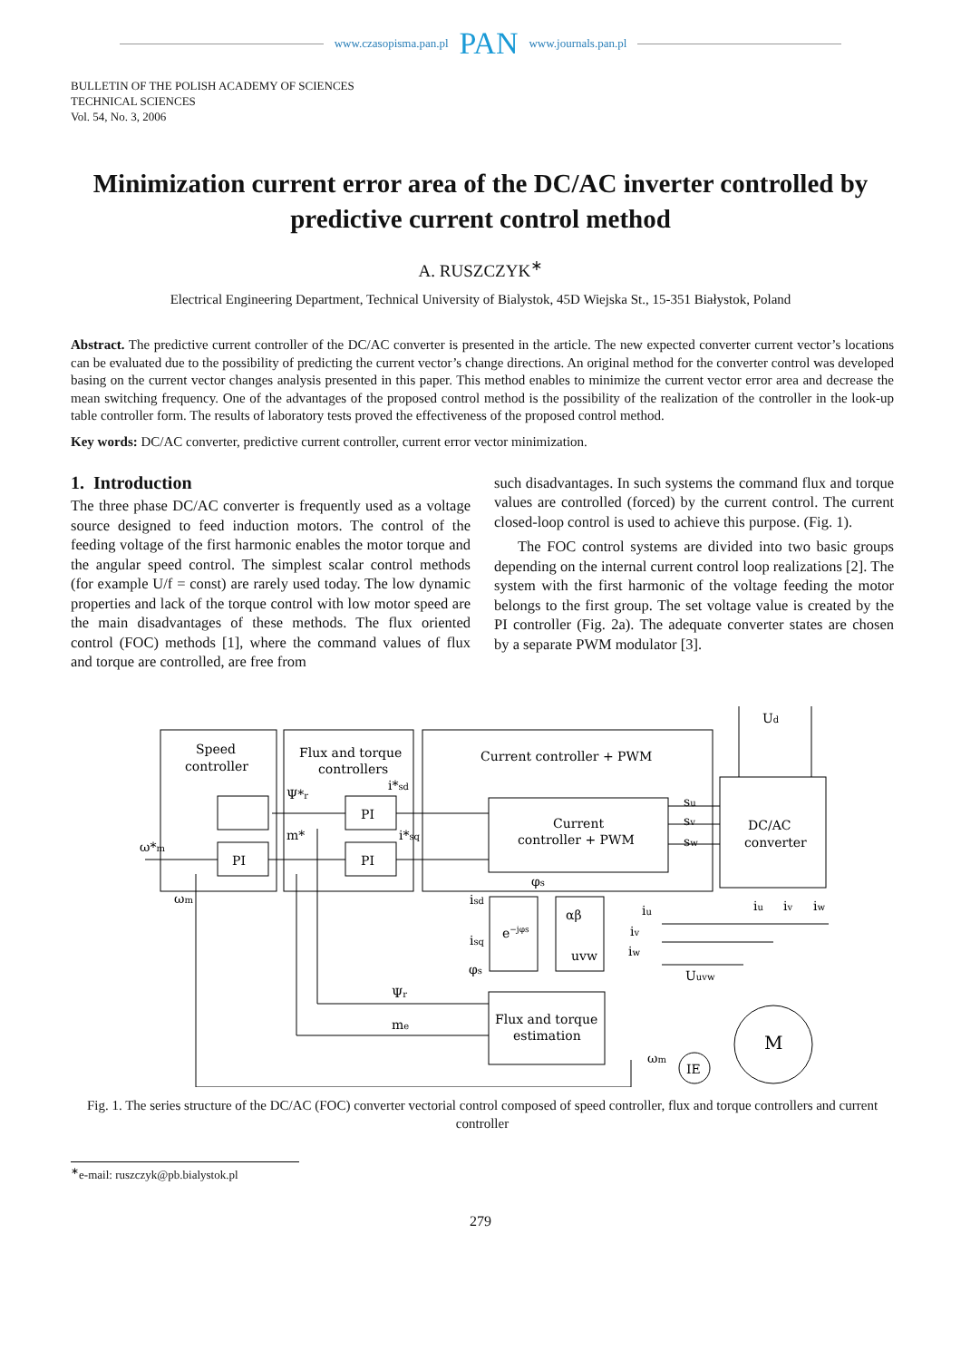www.czasopisma.pan.pl PAN www.journals.pan.pl
BULLETIN OF THE POLISH ACADEMY OF SCIENCES
TECHNICAL SCIENCES
Vol. 54, No. 3, 2006
Minimization current error area of the DC/AC inverter controlled by predictive current control method
A. RUSZCZYK<sup>∗</sup>
Electrical Engineering Department, Technical University of Bialystok, 45D Wiejska St., 15-351 Białystok, Poland
Abstract. The predictive current controller of the DC/AC converter is presented in the article. The new expected converter current vector’s locations can be evaluated due to the possibility of predicting the current vector’s change directions. An original method for the converter control was developed basing on the current vector changes analysis presented in this paper. This method enables to minimize the current vector error area and decrease the mean switching frequency. One of the advantages of the proposed control method is the possibility of the realization of the controller in the look-up table controller form. The results of laboratory tests proved the effectiveness of the proposed control method.
Key words: DC/AC converter, predictive current controller, current error vector minimization.
1. Introduction
The three phase DC/AC converter is frequently used as a voltage source designed to feed induction motors. The control of the feeding voltage of the first harmonic enables the motor torque and the angular speed control. The simplest scalar control methods (for example U/f = const) are rarely used today. The low dynamic properties and lack of the torque control with low motor speed are the main disadvantages of these methods. The flux oriented control (FOC) methods [1], where the command values of flux and torque are controlled, are free from
such disadvantages. In such systems the command flux and torque values are controlled (forced) by the current control. The current closed-loop control is used to achieve this purpose. (Fig. 1).
The FOC control systems are divided into two basic groups depending on the internal current control loop realizations [2]. The system with the first harmonic of the voltage feeding the motor belongs to the first group. The set voltage value is created by the PI controller (Fig. 2a). The adequate converter states are chosen by a separate PWM modulator [3].
Speed
controller
Flux and torque
controllers
Current controller + PWM
PI
PI
PI
Current
controller + PWM
DC/AC
converter
e−jφs
αβ
uvw
Flux and torque
estimation
M
IE
Ud
Uuvw
Ψr
me
ωm
ωm
su
sv
sw
iu
iv
iw
isd
isq
iu
iv
iw
i*sd
i*sq
Ψ*r
m*
ω*m
φs
φs
Fig. 1. The series structure of the DC/AC (FOC) converter vectorial control composed of speed controller, flux and torque controllers and current controller
<sup>∗</sup>e-mail: ruszczyk@pb.bialystok.pl
279